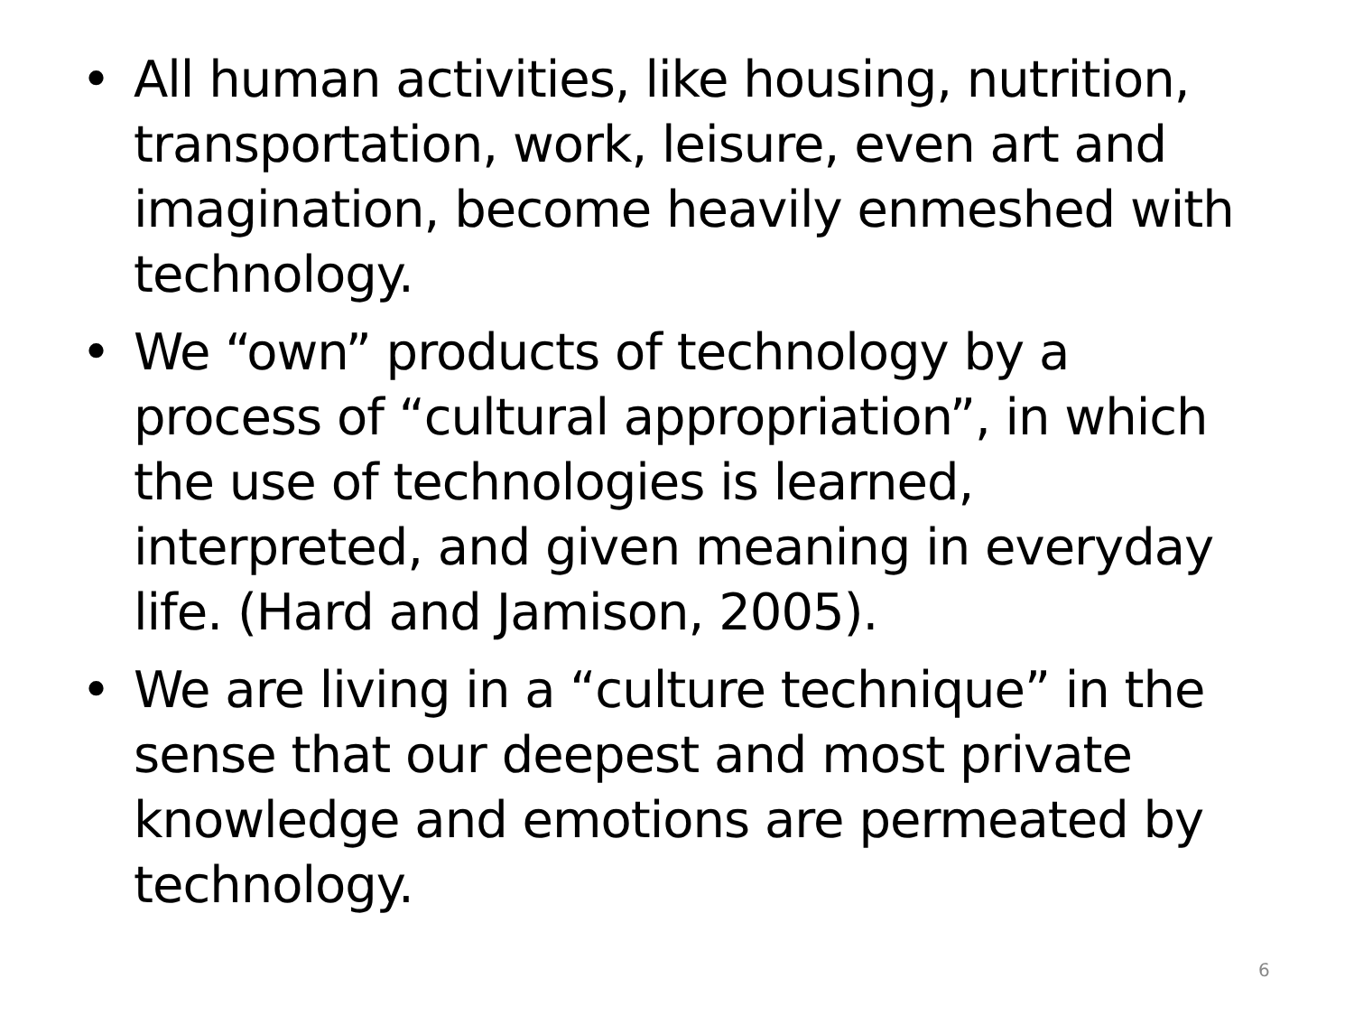• All human activities, like housing, nutrition, transportation, work, leisure, even art and imagination, become heavily enmeshed with technology.
• We “own” products of technology by a process of “cultural appropriation”, in which the use of technologies is learned, interpreted, and given meaning in everyday life. (Hard and Jamison, 2005).
• We are living in a “culture technique” in the sense that our deepest and most private knowledge and emotions are permeated by technology.
6